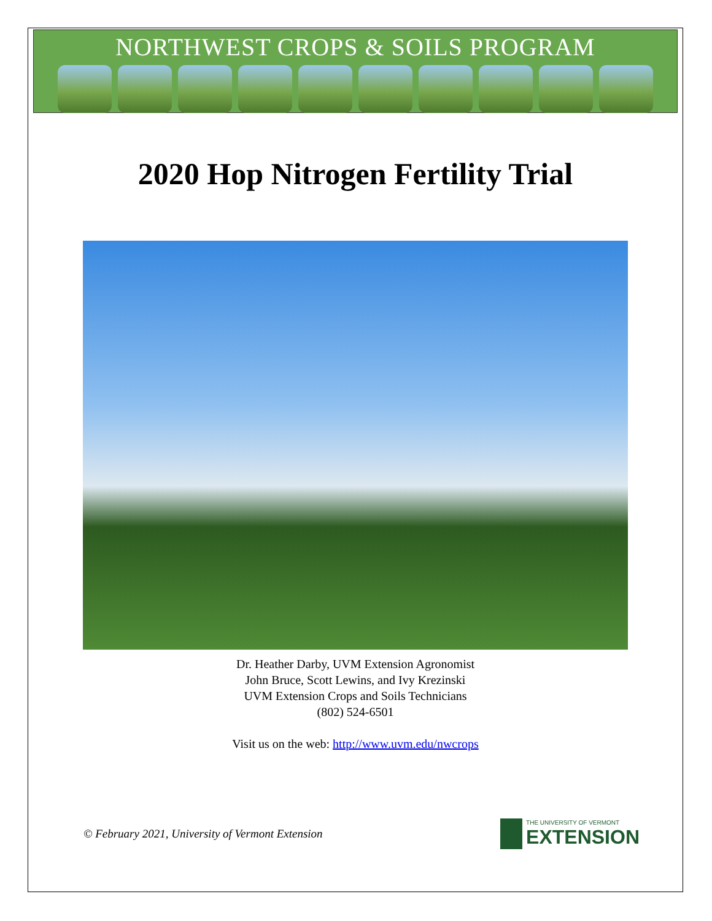NORTHWEST CROPS & SOILS PROGRAM
2020 Hop Nitrogen Fertility Trial
Dr. Heather Darby, UVM Extension Agronomist
John Bruce, Scott Lewins, and Ivy Krezinski
UVM Extension Crops and Soils Technicians
(802) 524-6501
Visit us on the web: http://www.uvm.edu/nwcrops
© February 2021, University of Vermont Extension
THE UNIVERSITY OF VERMONT
EXTENSION